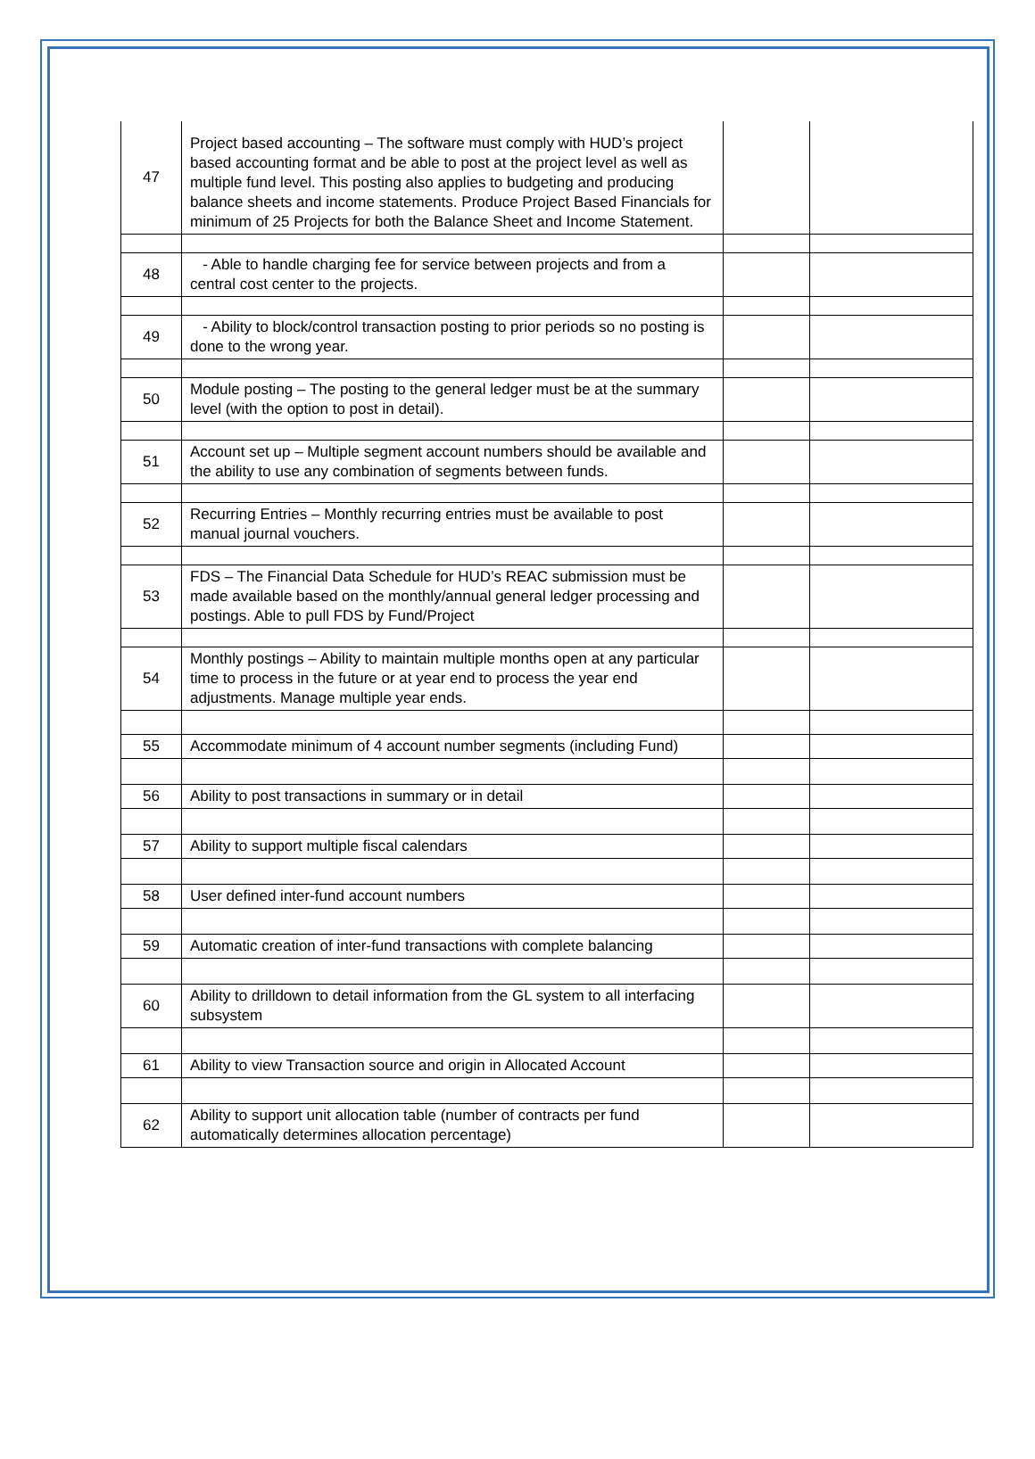| 47 | Project based accounting – The software must comply with HUD’s project based accounting format and be able to post at the project level as well as multiple fund level. This posting also applies to budgeting and producing balance sheets and income statements. Produce Project Based Financials for minimum of 25 Projects for both the Balance Sheet and Income Statement. | | |
| 48 | - Able to handle charging fee for service between projects and from a central cost center to the projects. | | |
| 49 | - Ability to block/control transaction posting to prior periods so no posting is done to the wrong year. | | |
| 50 | Module posting – The posting to the general ledger must be at the summary level (with the option to post in detail). | | |
| 51 | Account set up – Multiple segment account numbers should be available and the ability to use any combination of segments between funds. | | |
| 52 | Recurring Entries – Monthly recurring entries must be available to post manual journal vouchers. | | |
| 53 | FDS – The Financial Data Schedule for HUD’s REAC submission must be made available based on the monthly/annual general ledger processing and postings. Able to pull FDS by Fund/Project | | |
| 54 | Monthly postings – Ability to maintain multiple months open at any particular time to process in the future or at year end to process the year end adjustments. Manage multiple year ends. | | |
| 55 | Accommodate minimum of 4 account number segments (including Fund) | | |
| 56 | Ability to post transactions in summary or in detail | | |
| 57 | Ability to support multiple fiscal calendars | | |
| 58 | User defined inter-fund account numbers | | |
| 59 | Automatic creation of inter-fund transactions with complete balancing | | |
| 60 | Ability to drilldown to detail information from the GL system to all interfacing subsystem | | |
| 61 | Ability to view Transaction source and origin in Allocated Account | | |
| 62 | Ability to support unit allocation table (number of contracts per fund automatically determines allocation percentage) | | |